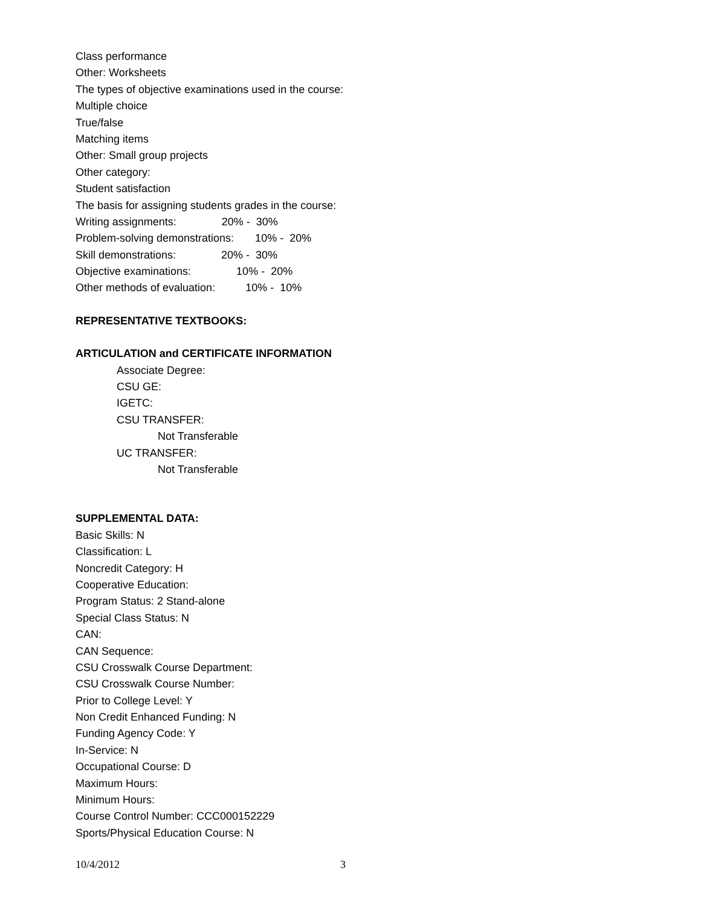Class performance
Other: Worksheets
The types of objective examinations used in the course:
Multiple choice
True/false
Matching items
Other: Small group projects
Other category:
Student satisfaction
The basis for assigning students grades in the course:
Writing assignments: 20% - 30%
Problem-solving demonstrations: 10% - 20%
Skill demonstrations: 20% - 30%
Objective examinations: 10% - 20%
Other methods of evaluation: 10% - 10%
REPRESENTATIVE TEXTBOOKS:
ARTICULATION and CERTIFICATE INFORMATION
Associate Degree:
CSU GE:
IGETC:
CSU TRANSFER:
Not Transferable
UC TRANSFER:
Not Transferable
SUPPLEMENTAL DATA:
Basic Skills: N
Classification: L
Noncredit Category: H
Cooperative Education:
Program Status: 2 Stand-alone
Special Class Status: N
CAN:
CAN Sequence:
CSU Crosswalk Course Department:
CSU Crosswalk Course Number:
Prior to College Level: Y
Non Credit Enhanced Funding: N
Funding Agency Code: Y
In-Service: N
Occupational Course: D
Maximum Hours:
Minimum Hours:
Course Control Number: CCC000152229
Sports/Physical Education Course: N
10/4/2012 3